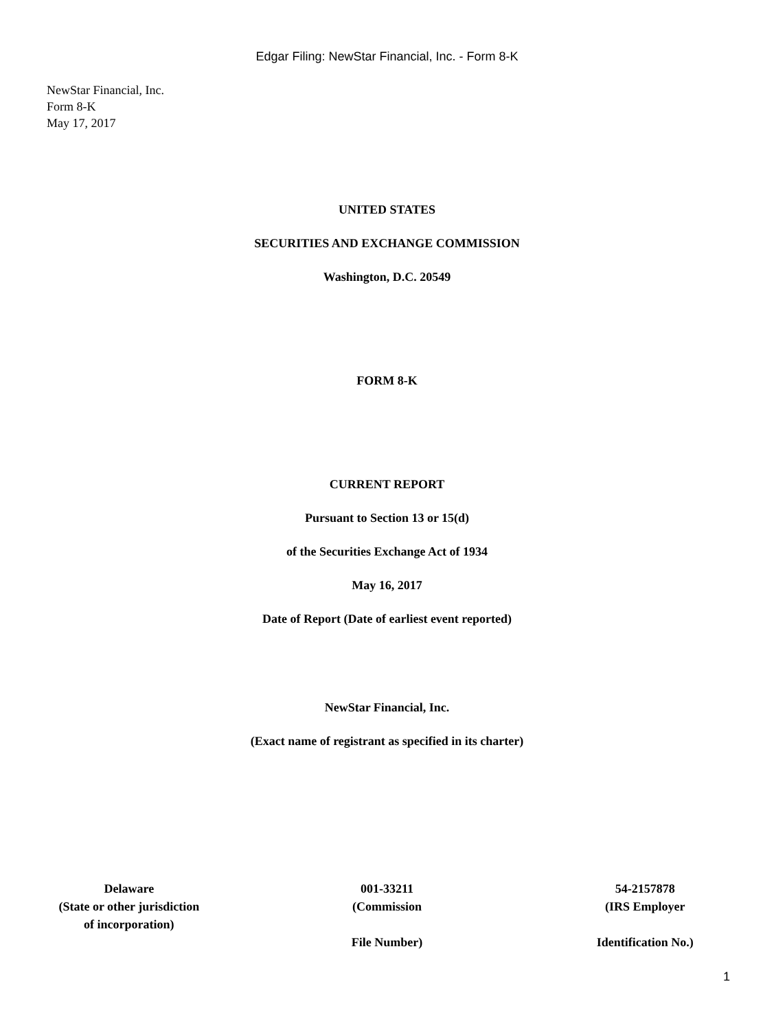Edgar Filing: NewStar Financial, Inc. - Form 8-K
NewStar Financial, Inc.
Form 8-K
May 17, 2017
UNITED STATES
SECURITIES AND EXCHANGE COMMISSION
Washington, D.C. 20549
FORM 8-K
CURRENT REPORT
Pursuant to Section 13 or 15(d)
of the Securities Exchange Act of 1934
May 16, 2017
Date of Report (Date of earliest event reported)
NewStar Financial, Inc.
(Exact name of registrant as specified in its charter)
| Delaware (State or other jurisdiction of incorporation) | 001-33211 (Commission File Number) | 54-2157878 (IRS Employer Identification No.) |
1